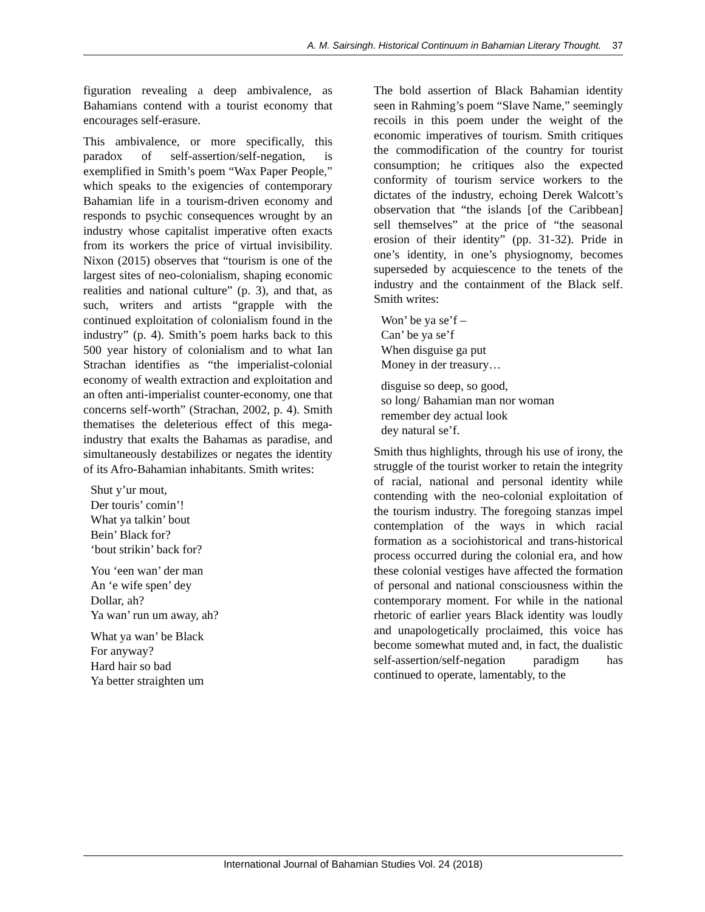A. M. Sairsingh. Historical Continuum in Bahamian Literary Thought. 37
figuration revealing a deep ambivalence, as Bahamians contend with a tourist economy that encourages self-erasure.
This ambivalence, or more specifically, this paradox of self-assertion/self-negation, is exemplified in Smith’s poem “Wax Paper People,” which speaks to the exigencies of contemporary Bahamian life in a tourism-driven economy and responds to psychic consequences wrought by an industry whose capitalist imperative often exacts from its workers the price of virtual invisibility. Nixon (2015) observes that “tourism is one of the largest sites of neo-colonialism, shaping economic realities and national culture” (p. 3), and that, as such, writers and artists “grapple with the continued exploitation of colonialism found in the industry” (p. 4). Smith’s poem harks back to this 500 year history of colonialism and to what Ian Strachan identifies as “the imperialist-colonial economy of wealth extraction and exploitation and an often anti-imperialist counter-economy, one that concerns self-worth” (Strachan, 2002, p. 4). Smith thematises the deleterious effect of this mega-industry that exalts the Bahamas as paradise, and simultaneously destabilizes or negates the identity of its Afro-Bahamian inhabitants. Smith writes:
Shut y’ur mout,
Der touris’ comin’!
What ya talkin’ bout
Bein’ Black for?
‘bout strikin’ back for?
You ‘een wan’ der man
An ‘e wife spen’ dey
Dollar, ah?
Ya wan’ run um away, ah?
What ya wan’ be Black
For anyway?
Hard hair so bad
Ya better straighten um
The bold assertion of Black Bahamian identity seen in Rahming’s poem “Slave Name,” seemingly recoils in this poem under the weight of the economic imperatives of tourism. Smith critiques the commodification of the country for tourist consumption; he critiques also the expected conformity of tourism service workers to the dictates of the industry, echoing Derek Walcott’s observation that “the islands [of the Caribbean] sell themselves” at the price of “the seasonal erosion of their identity” (pp. 31-32). Pride in one’s identity, in one’s physiognomy, becomes superseded by acquiescence to the tenets of the industry and the containment of the Black self. Smith writes:
Won’ be ya se’f –
Can’ be ya se’f
When disguise ga put
Money in der treasury…
disguise so deep, so good,
so long/ Bahamian man nor woman
remember dey actual look
dey natural se’f.
Smith thus highlights, through his use of irony, the struggle of the tourist worker to retain the integrity of racial, national and personal identity while contending with the neo-colonial exploitation of the tourism industry. The foregoing stanzas impel contemplation of the ways in which racial formation as a sociohistorical and trans-historical process occurred during the colonial era, and how these colonial vestiges have affected the formation of personal and national consciousness within the contemporary moment. For while in the national rhetoric of earlier years Black identity was loudly and unapologetically proclaimed, this voice has become somewhat muted and, in fact, the dualistic self-assertion/self-negation paradigm has continued to operate, lamentably, to the
International Journal of Bahamian Studies Vol. 24 (2018)